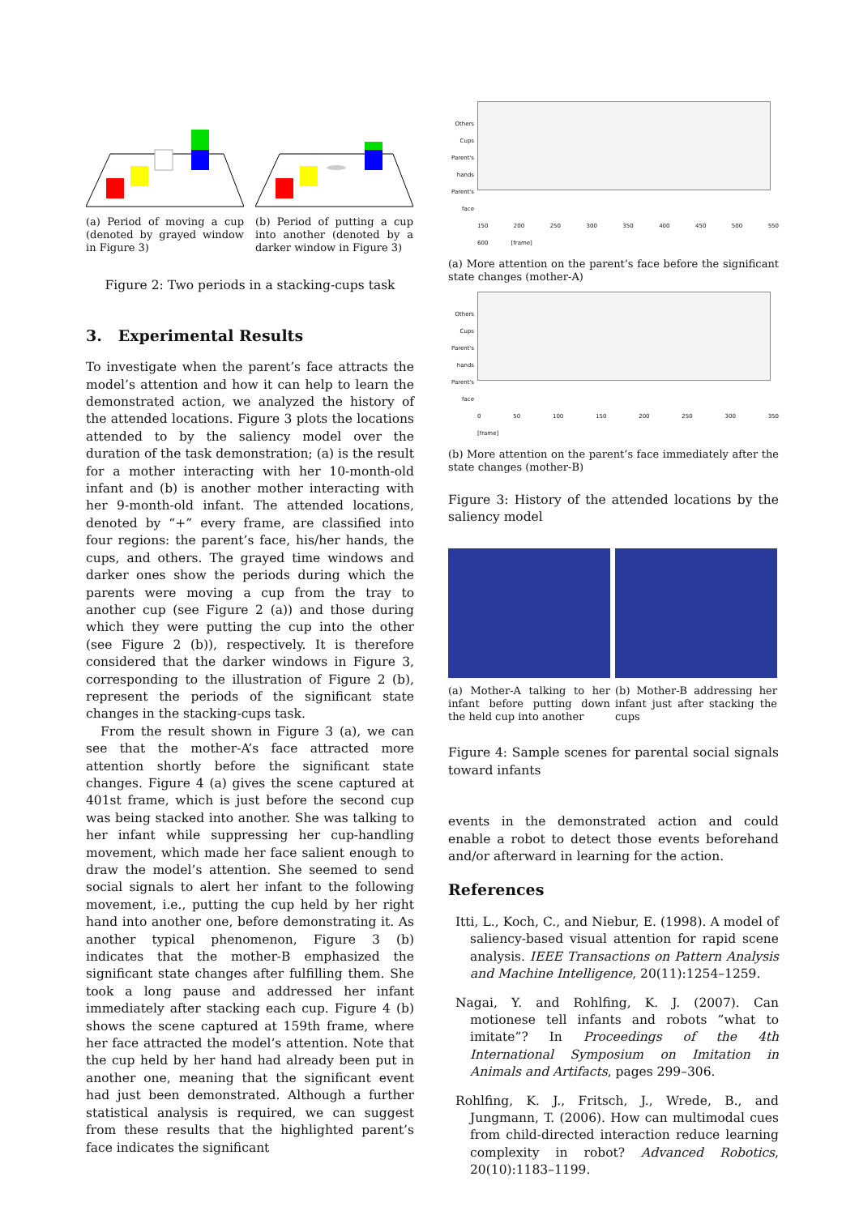(a) Period of moving a cup (denoted by grayed window in Figure 3)
(b) Period of putting a cup into another (denoted by a darker window in Figure 3)
Figure 2: Two periods in a stacking-cups task
3. Experimental Results
To investigate when the parent’s face attracts the model’s attention and how it can help to learn the demonstrated action, we analyzed the history of the attended locations. Figure 3 plots the locations attended to by the saliency model over the duration of the task demonstration; (a) is the result for a mother interacting with her 10-month-old infant and (b) is another mother interacting with her 9-month-old infant. The attended locations, denoted by “+” every frame, are classified into four regions: the parent’s face, his/her hands, the cups, and others. The grayed time windows and darker ones show the periods during which the parents were moving a cup from the tray to another cup (see Figure 2 (a)) and those during which they were putting the cup into the other (see Figure 2 (b)), respectively. It is therefore considered that the darker windows in Figure 3, corresponding to the illustration of Figure 2 (b), represent the periods of the significant state changes in the stacking-cups task.
From the result shown in Figure 3 (a), we can see that the mother-A’s face attracted more attention shortly before the significant state changes. Figure 4 (a) gives the scene captured at 401st frame, which is just before the second cup was being stacked into another. She was talking to her infant while suppressing her cup-handling movement, which made her face salient enough to draw the model’s attention. She seemed to send social signals to alert her infant to the following movement, i.e., putting the cup held by her right hand into another one, before demonstrating it. As another typical phenomenon, Figure 3 (b) indicates that the mother-B emphasized the significant state changes after fulfilling them. She took a long pause and addressed her infant immediately after stacking each cup. Figure 4 (b) shows the scene captured at 159th frame, where her face attracted the model’s attention. Note that the cup held by her hand had already been put in another one, meaning that the significant event had just been demonstrated. Although a further statistical analysis is required, we can suggest from these results that the highlighted parent’s face indicates the significant
Others
Cups
Parent's hands
Parent's face
150 200 250 300 350 400 450 500 550 600 [frame]
(a) More attention on the parent’s face before the significant state changes (mother-A)
Others
Cups
Parent's hands
Parent's face
0 50 100 150 200 250 300 350 [frame]
(b) More attention on the parent’s face immediately after the state changes (mother-B)
Figure 3: History of the attended locations by the saliency model
(a) Mother-A talking to her infant before putting down the held cup into another
(b) Mother-B addressing her infant just after stacking the cups
Figure 4: Sample scenes for parental social signals toward infants
events in the demonstrated action and could enable a robot to detect those events beforehand and/or afterward in learning for the action.
References
Itti, L., Koch, C., and Niebur, E. (1998). A model of saliency-based visual attention for rapid scene analysis. IEEE Transactions on Pattern Analysis and Machine Intelligence, 20(11):1254–1259.
Nagai, Y. and Rohlfing, K. J. (2007). Can motionese tell infants and robots ”what to imitate”? In Proceedings of the 4th International Symposium on Imitation in Animals and Artifacts, pages 299–306.
Rohlfing, K. J., Fritsch, J., Wrede, B., and Jungmann, T. (2006). How can multimodal cues from child-directed interaction reduce learning complexity in robot? Advanced Robotics, 20(10):1183–1199.